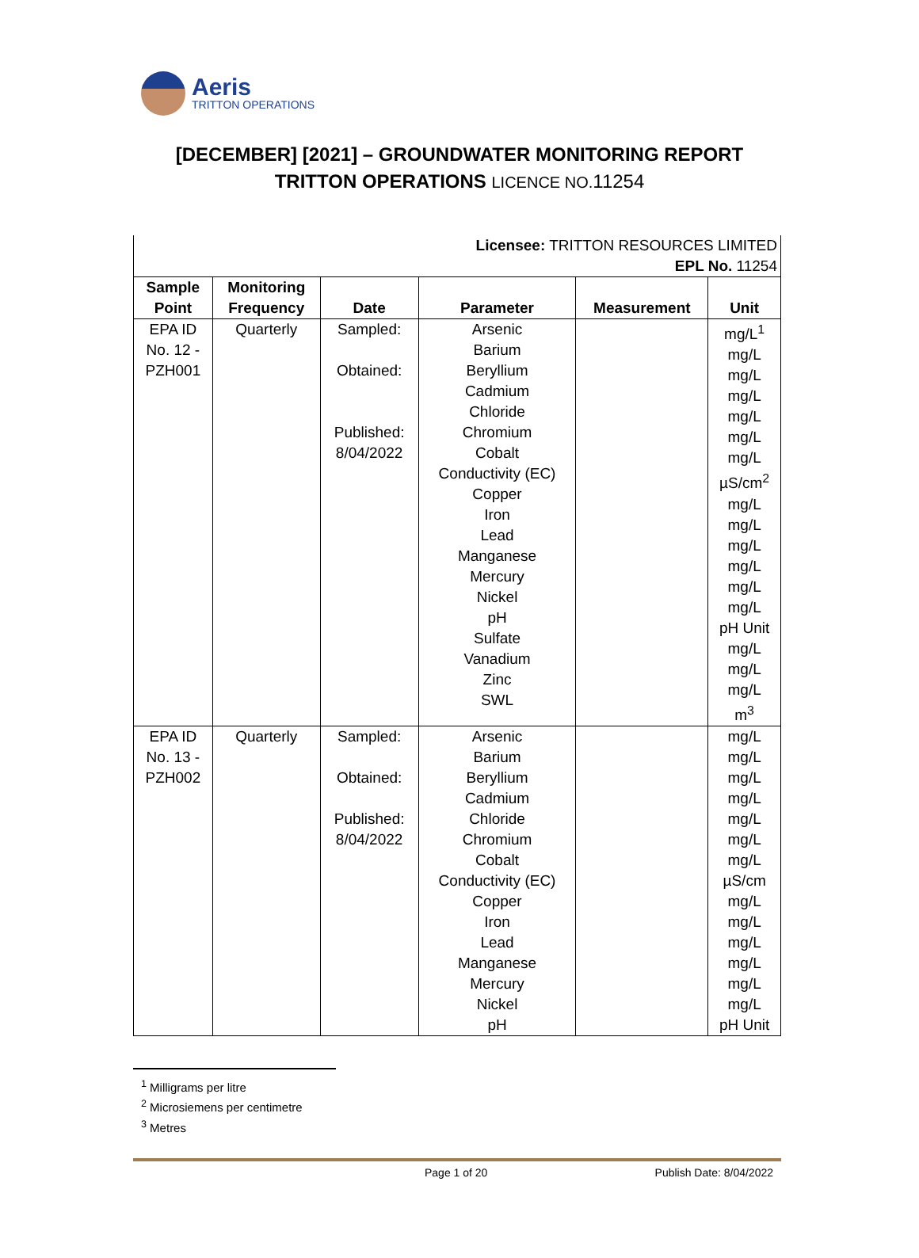Aeris
TRITTON OPERATIONS
[DECEMBER] [2021] – GROUNDWATER MONITORING REPORT
TRITTON OPERATIONS LICENCE NO. 11254
| Licensee: TRITTON RESOURCES LIMITED EPL No. 11254 | | | | | |
| Sample Point | Monitoring Frequency | Date | Parameter | Measurement | Unit |
| EPA ID No. 12 - PZH001 | Quarterly | Sampled: Obtained: Published: 8/04/2022 | Arsenic Barium Beryllium Cadmium Chloride Chromium Cobalt Conductivity (EC) Copper Iron Lead Manganese Mercury Nickel pH Sulfate Vanadium Zinc SWL | | mg/L<sup>1</sup> mg/L mg/L mg/L mg/L mg/L mg/L µS/cm<sup>2</sup> mg/L mg/L mg/L mg/L mg/L mg/L pH Unit mg/L mg/L mg/L m<sup>3</sup> |
| EPA ID No. 13 - PZH002 | Quarterly | Sampled: Obtained: Published: 8/04/2022 | Arsenic Barium Beryllium Cadmium Chloride Chromium Cobalt Conductivity (EC) Copper Iron Lead Manganese Mercury Nickel pH | | mg/L mg/L mg/L mg/L mg/L mg/L mg/L µS/cm mg/L mg/L mg/L mg/L mg/L mg/L pH Unit |
<sup>1</sup> Milligrams per litre
<sup>2</sup> Microsiemens per centimetre
<sup>3</sup> Metres
Page 1 of 20 Publish Date: 8/04/2022